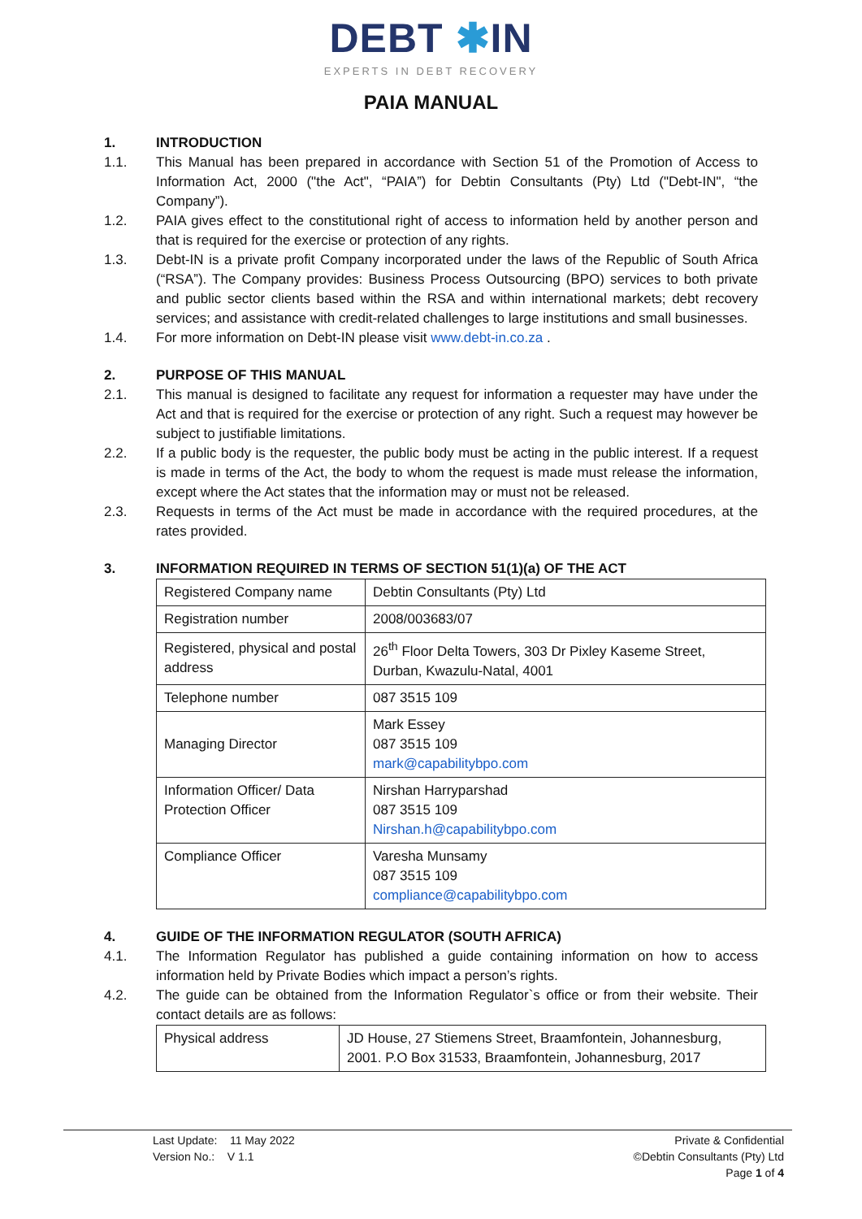DEBT ✱IN
EXPERTS IN DEBT RECOVERY
PAIA MANUAL
1. INTRODUCTION
1.1. This Manual has been prepared in accordance with Section 51 of the Promotion of Access to Information Act, 2000 ("the Act", “PAIA”) for Debtin Consultants (Pty) Ltd ("Debt-IN", “the Company”).
1.2. PAIA gives effect to the constitutional right of access to information held by another person and that is required for the exercise or protection of any rights.
1.3. Debt-IN is a private profit Company incorporated under the laws of the Republic of South Africa (“RSA”). The Company provides: Business Process Outsourcing (BPO) services to both private and public sector clients based within the RSA and within international markets; debt recovery services; and assistance with credit-related challenges to large institutions and small businesses.
1.4. For more information on Debt-IN please visit www.debt-in.co.za .
2. PURPOSE OF THIS MANUAL
2.1. This manual is designed to facilitate any request for information a requester may have under the Act and that is required for the exercise or protection of any right. Such a request may however be subject to justifiable limitations.
2.2. If a public body is the requester, the public body must be acting in the public interest. If a request is made in terms of the Act, the body to whom the request is made must release the information, except where the Act states that the information may or must not be released.
2.3. Requests in terms of the Act must be made in accordance with the required procedures, at the rates provided.
3. INFORMATION REQUIRED IN TERMS OF SECTION 51(1)(a) OF THE ACT
| Registered Company name | Debtin Consultants (Pty) Ltd |
| Registration number | 2008/003683/07 |
| Registered, physical and postal address | 26<sup>th</sup> Floor Delta Towers, 303 Dr Pixley Kaseme Street, Durban, Kwazulu-Natal, 4001 |
| Telephone number | 087 3515 109 |
| Managing Director | Mark Essey 087 3515 109 mark@capabilitybpo.com |
| Information Officer/ Data Protection Officer | Nirshan Harryparshad 087 3515 109 Nirshan.h@capabilitybpo.com |
| Compliance Officer | Varesha Munsamy 087 3515 109 compliance@capabilitybpo.com |
4. GUIDE OF THE INFORMATION REGULATOR (SOUTH AFRICA)
4.1. The Information Regulator has published a guide containing information on how to access information held by Private Bodies which impact a person’s rights.
4.2. The guide can be obtained from the Information Regulator`s office or from their website. Their contact details are as follows:
| Physical address | JD House, 27 Stiemens Street, Braamfontein, Johannesburg, 2001. P.O Box 31533, Braamfontein, Johannesburg, 2017 |
Last Update: 11 May 2022
Version No.: V 1.1
Private & Confidential
©Debtin Consultants (Pty) Ltd
Page 1 of 4